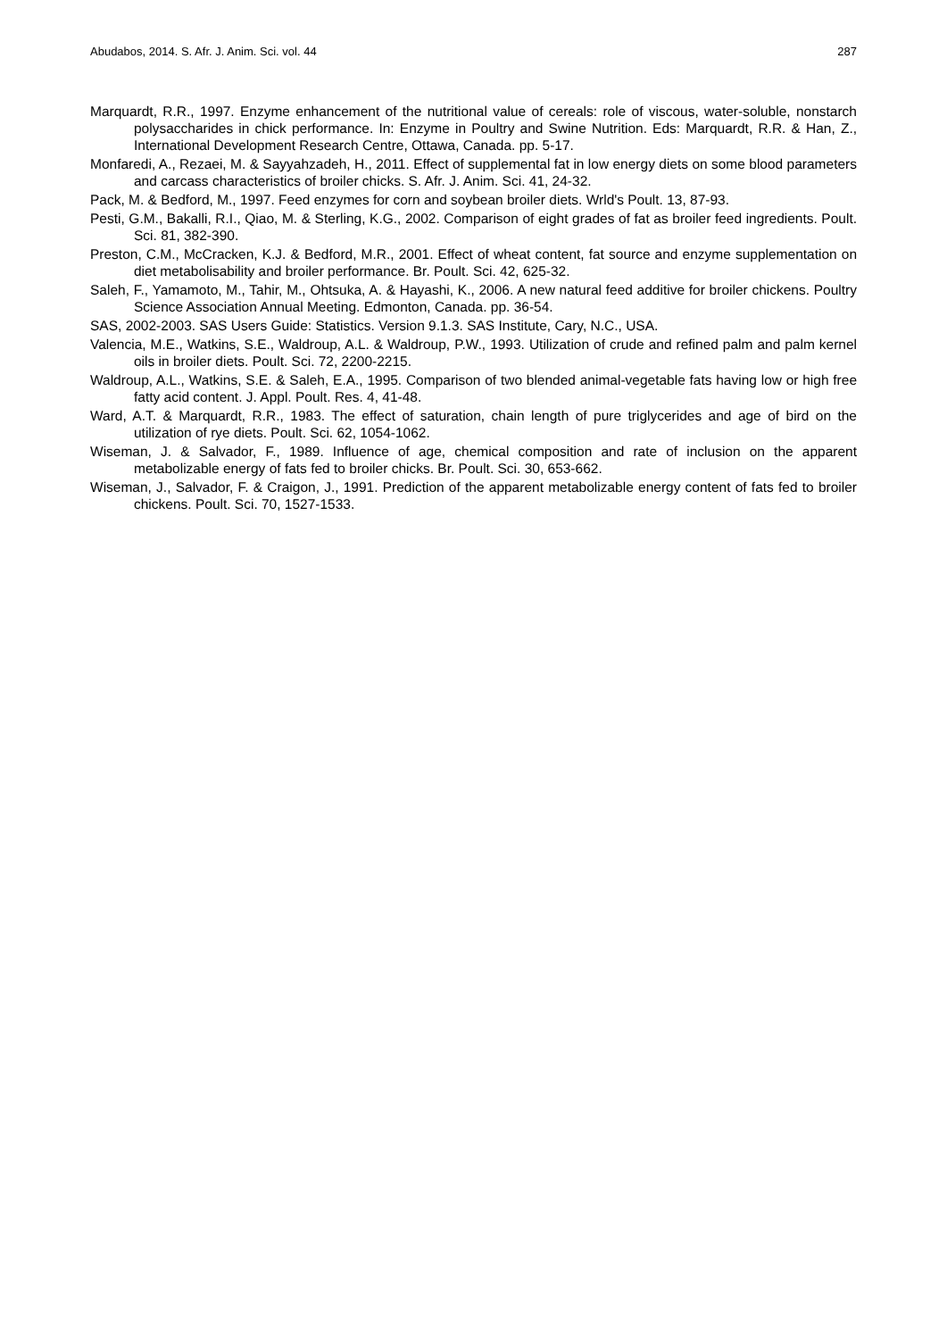Abudabos, 2014. S. Afr. J. Anim. Sci. vol. 44 287
Marquardt, R.R., 1997. Enzyme enhancement of the nutritional value of cereals: role of viscous, water-soluble, nonstarch polysaccharides in chick performance. In: Enzyme in Poultry and Swine Nutrition. Eds: Marquardt, R.R. & Han, Z., International Development Research Centre, Ottawa, Canada. pp. 5-17.
Monfaredi, A., Rezaei, M. & Sayyahzadeh, H., 2011. Effect of supplemental fat in low energy diets on some blood parameters and carcass characteristics of broiler chicks. S. Afr. J. Anim. Sci. 41, 24-32.
Pack, M. & Bedford, M., 1997. Feed enzymes for corn and soybean broiler diets. Wrld's Poult. 13, 87-93.
Pesti, G.M., Bakalli, R.I., Qiao, M. & Sterling, K.G., 2002. Comparison of eight grades of fat as broiler feed ingredients. Poult. Sci. 81, 382-390.
Preston, C.M., McCracken, K.J. & Bedford, M.R., 2001. Effect of wheat content, fat source and enzyme supplementation on diet metabolisability and broiler performance. Br. Poult. Sci. 42, 625-32.
Saleh, F., Yamamoto, M., Tahir, M., Ohtsuka, A. & Hayashi, K., 2006. A new natural feed additive for broiler chickens. Poultry Science Association Annual Meeting. Edmonton, Canada. pp. 36-54.
SAS, 2002-2003. SAS Users Guide: Statistics. Version 9.1.3. SAS Institute, Cary, N.C., USA.
Valencia, M.E., Watkins, S.E., Waldroup, A.L. & Waldroup, P.W., 1993. Utilization of crude and refined palm and palm kernel oils in broiler diets. Poult. Sci. 72, 2200-2215.
Waldroup, A.L., Watkins, S.E. & Saleh, E.A., 1995. Comparison of two blended animal-vegetable fats having low or high free fatty acid content. J. Appl. Poult. Res. 4, 41-48.
Ward, A.T. & Marquardt, R.R., 1983. The effect of saturation, chain length of pure triglycerides and age of bird on the utilization of rye diets. Poult. Sci. 62, 1054-1062.
Wiseman, J. & Salvador, F., 1989. Influence of age, chemical composition and rate of inclusion on the apparent metabolizable energy of fats fed to broiler chicks. Br. Poult. Sci. 30, 653-662.
Wiseman, J., Salvador, F. & Craigon, J., 1991. Prediction of the apparent metabolizable energy content of fats fed to broiler chickens. Poult. Sci. 70, 1527-1533.